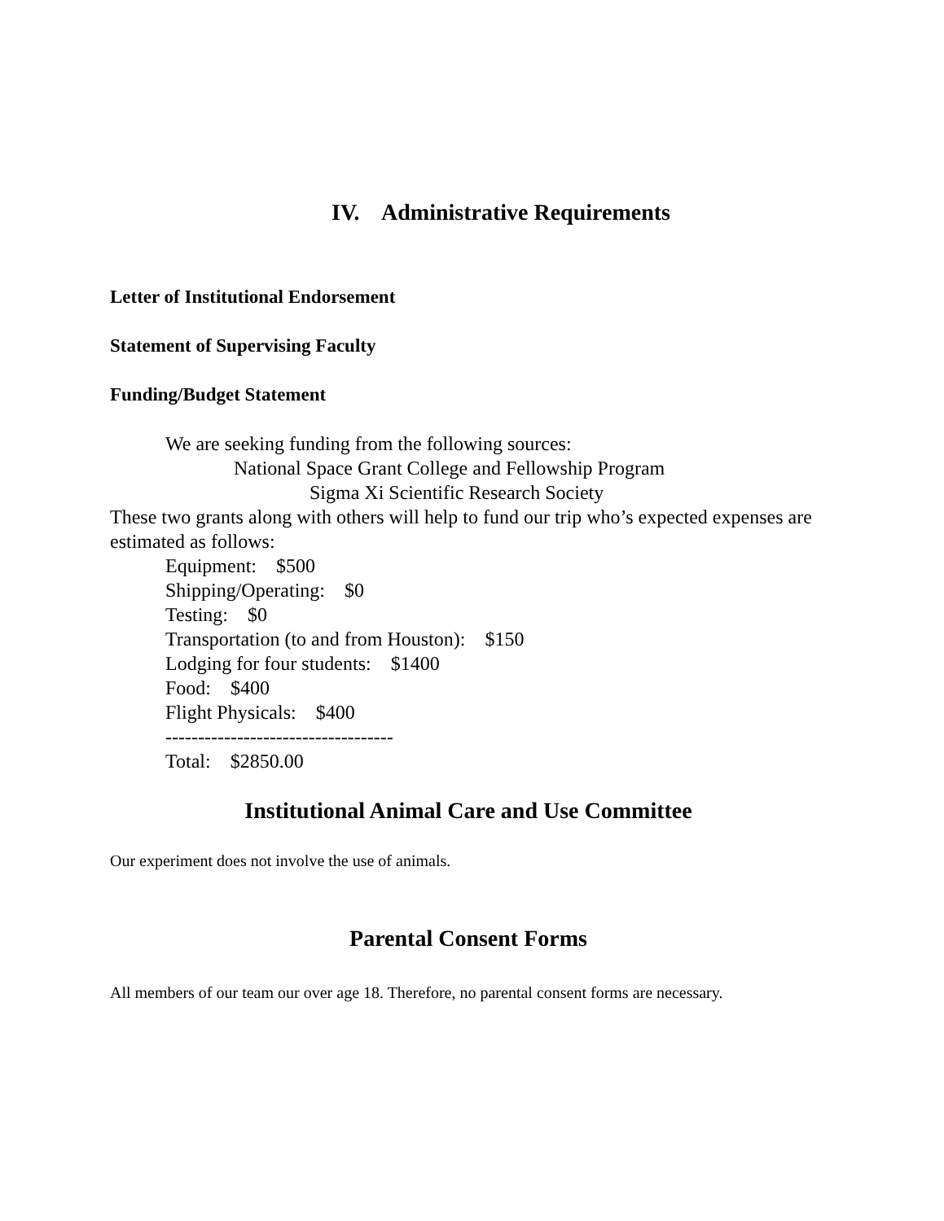IV. Administrative Requirements
Letter of Institutional Endorsement
Statement of Supervising Faculty
Funding/Budget Statement
We are seeking funding from the following sources:
National Space Grant College and Fellowship Program
Sigma Xi Scientific Research Society
These two grants along with others will help to fund our trip who’s expected expenses are estimated as follows:
Equipment: $500
Shipping/Operating: $0
Testing: $0
Transportation (to and from Houston): $150
Lodging for four students: $1400
Food: $400
Flight Physicals: $400
-----------------------------------
Total: $2850.00
Institutional Animal Care and Use Committee
Our experiment does not involve the use of animals.
Parental Consent Forms
All members of our team our over age 18. Therefore, no parental consent forms are necessary.